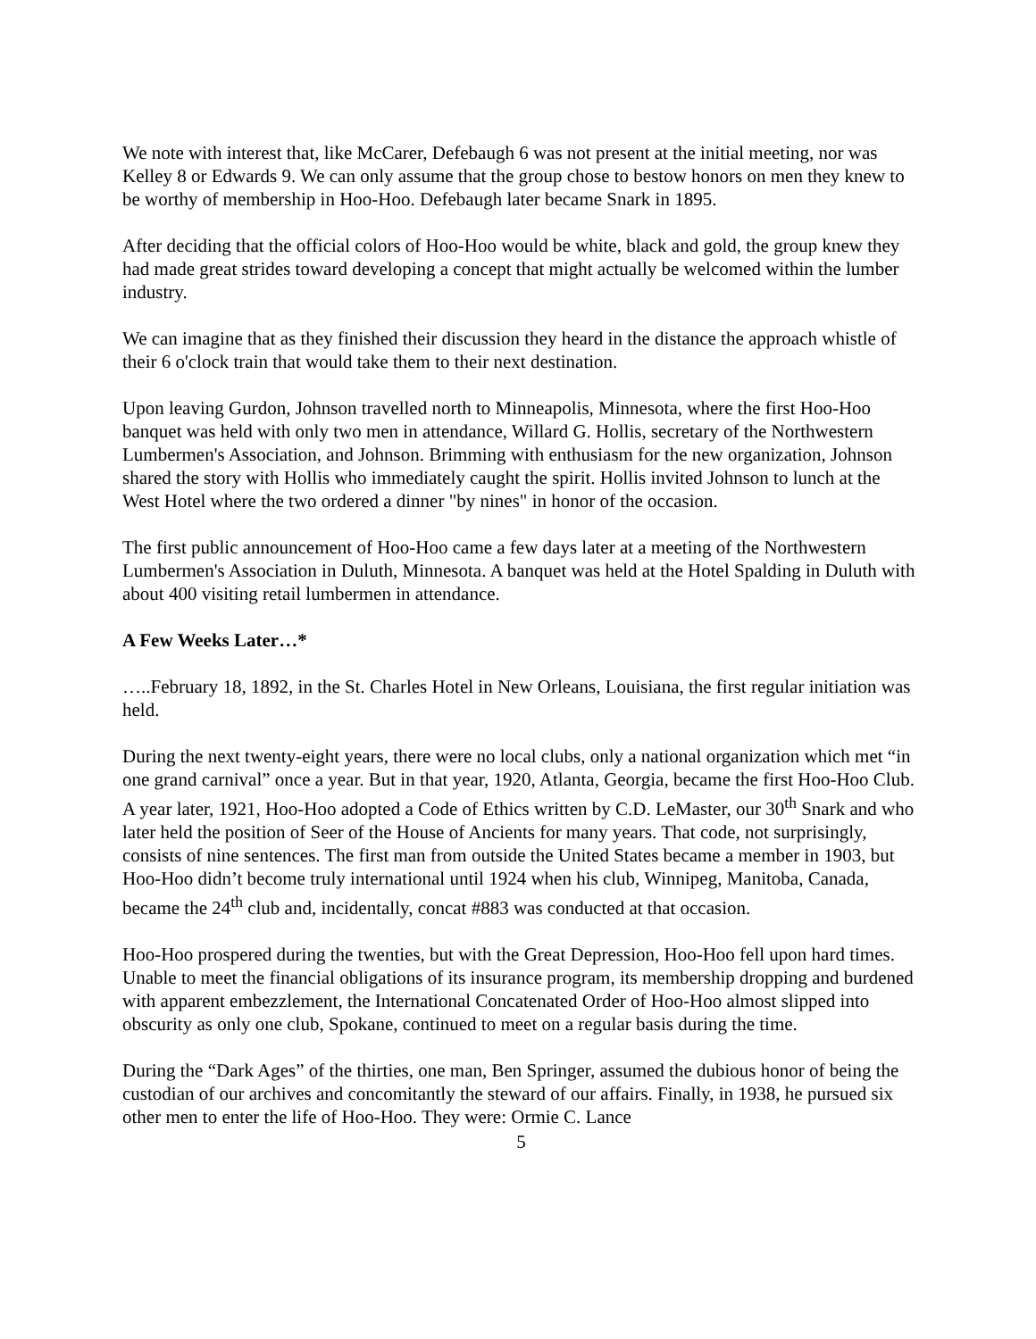We note with interest that, like McCarer, Defebaugh 6 was not present at the initial meeting, nor was Kelley 8 or Edwards 9. We can only assume that the group chose to bestow honors on men they knew to be worthy of membership in Hoo-Hoo. Defebaugh later became Snark in 1895.
After deciding that the official colors of Hoo-Hoo would be white, black and gold, the group knew they had made great strides toward developing a concept that might actually be welcomed within the lumber industry.
We can imagine that as they finished their discussion they heard in the distance the approach whistle of their 6 o'clock train that would take them to their next destination.
Upon leaving Gurdon, Johnson travelled north to Minneapolis, Minnesota, where the first Hoo-Hoo banquet was held with only two men in attendance, Willard G. Hollis, secretary of the Northwestern Lumbermen's Association, and Johnson. Brimming with enthusiasm for the new organization, Johnson shared the story with Hollis who immediately caught the spirit. Hollis invited Johnson to lunch at the West Hotel where the two ordered a dinner "by nines" in honor of the occasion.
The first public announcement of Hoo-Hoo came a few days later at a meeting of the Northwestern Lumbermen's Association in Duluth, Minnesota. A banquet was held at the Hotel Spalding in Duluth with about 400 visiting retail lumbermen in attendance.
A Few Weeks Later…*
…..February 18, 1892, in the St. Charles Hotel in New Orleans, Louisiana, the first regular initiation was held.
During the next twenty-eight years, there were no local clubs, only a national organization which met “in one grand carnival” once a year. But in that year, 1920, Atlanta, Georgia, became the first Hoo-Hoo Club. A year later, 1921, Hoo-Hoo adopted a Code of Ethics written by C.D. LeMaster, our 30<sup>th</sup> Snark and who later held the position of Seer of the House of Ancients for many years. That code, not surprisingly, consists of nine sentences. The first man from outside the United States became a member in 1903, but Hoo-Hoo didn’t become truly international until 1924 when his club, Winnipeg, Manitoba, Canada, became the 24<sup>th</sup> club and, incidentally, concat #883 was conducted at that occasion.
Hoo-Hoo prospered during the twenties, but with the Great Depression, Hoo-Hoo fell upon hard times. Unable to meet the financial obligations of its insurance program, its membership dropping and burdened with apparent embezzlement, the International Concatenated Order of Hoo-Hoo almost slipped into obscurity as only one club, Spokane, continued to meet on a regular basis during the time.
During the “Dark Ages” of the thirties, one man, Ben Springer, assumed the dubious honor of being the custodian of our archives and concomitantly the steward of our affairs. Finally, in 1938, he pursued six other men to enter the life of Hoo-Hoo. They were: Ormie C. Lance
5